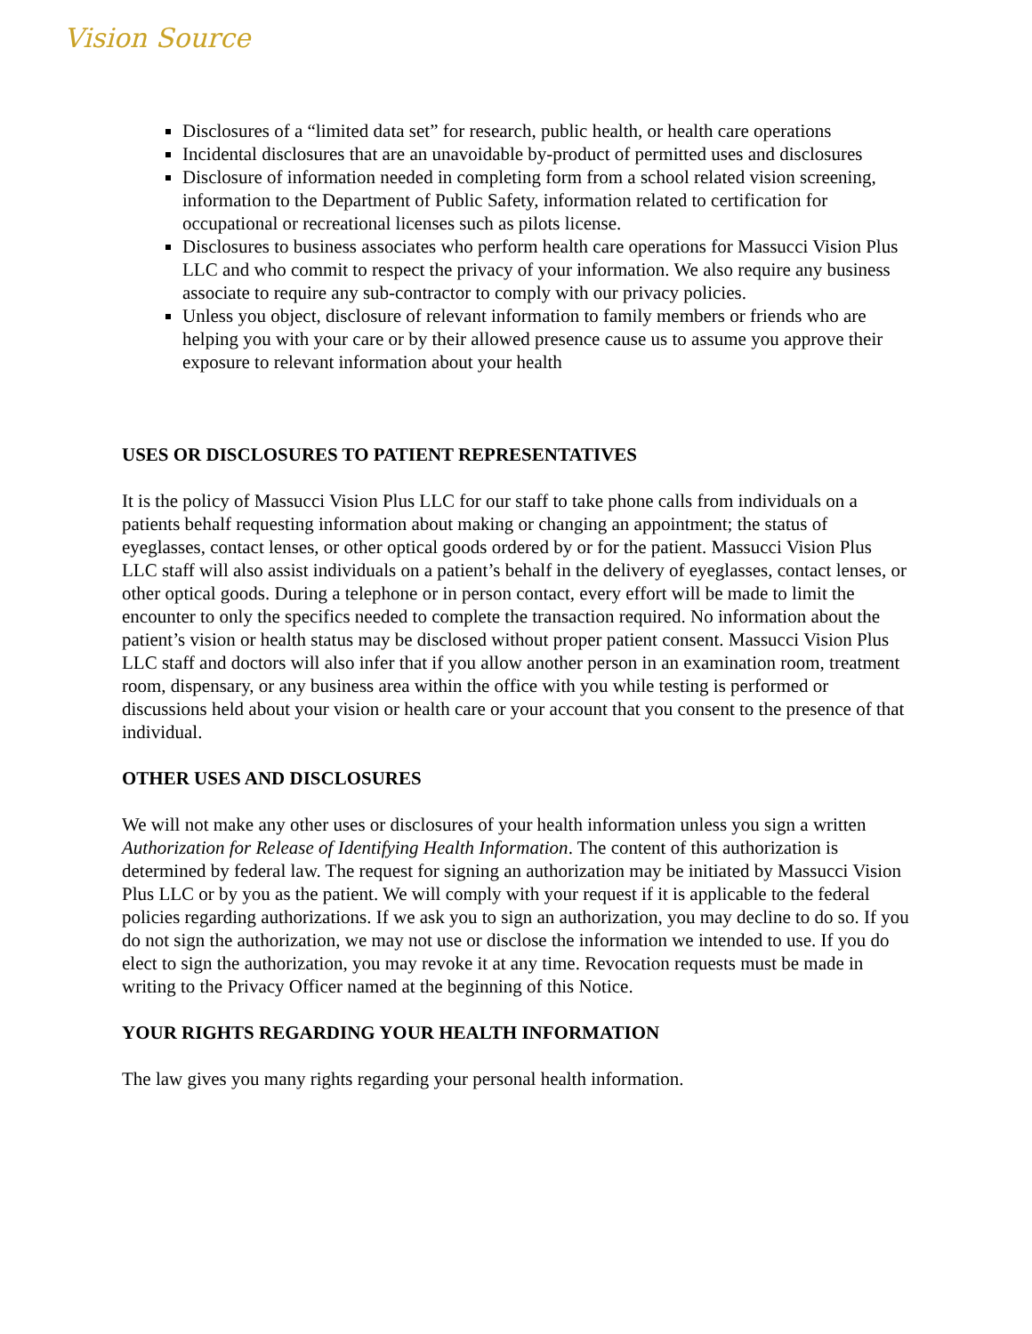Vision Source
Disclosures of a “limited data set” for research, public health, or health care operations
Incidental disclosures that are an unavoidable by-product of permitted uses and disclosures
Disclosure of information needed in completing form from a school related vision screening, information to the Department of Public Safety, information related to certification for occupational or recreational licenses such as pilots license.
Disclosures to business associates who perform health care operations for Massucci Vision Plus LLC and who commit to respect the privacy of your information. We also require any business associate to require any sub-contractor to comply with our privacy policies.
Unless you object, disclosure of relevant information to family members or friends who are helping you with your care or by their allowed presence cause us to assume you approve their exposure to relevant information about your health
USES OR DISCLOSURES TO PATIENT REPRESENTATIVES
It is the policy of Massucci Vision Plus LLC for our staff to take phone calls from individuals on a patients behalf requesting information about making or changing an appointment; the status of eyeglasses, contact lenses, or other optical goods ordered by or for the patient. Massucci Vision Plus LLC staff will also assist individuals on a patient’s behalf in the delivery of eyeglasses, contact lenses, or other optical goods. During a telephone or in person contact, every effort will be made to limit the encounter to only the specifics needed to complete the transaction required. No information about the patient’s vision or health status may be disclosed without proper patient consent. Massucci Vision Plus LLC staff and doctors will also infer that if you allow another person in an examination room, treatment room, dispensary, or any business area within the office with you while testing is performed or discussions held about your vision or health care or your account that you consent to the presence of that individual.
OTHER USES AND DISCLOSURES
We will not make any other uses or disclosures of your health information unless you sign a written Authorization for Release of Identifying Health Information. The content of this authorization is determined by federal law. The request for signing an authorization may be initiated by Massucci Vision Plus LLC or by you as the patient. We will comply with your request if it is applicable to the federal policies regarding authorizations. If we ask you to sign an authorization, you may decline to do so. If you do not sign the authorization, we may not use or disclose the information we intended to use. If you do elect to sign the authorization, you may revoke it at any time. Revocation requests must be made in writing to the Privacy Officer named at the beginning of this Notice.
YOUR RIGHTS REGARDING YOUR HEALTH INFORMATION
The law gives you many rights regarding your personal health information.